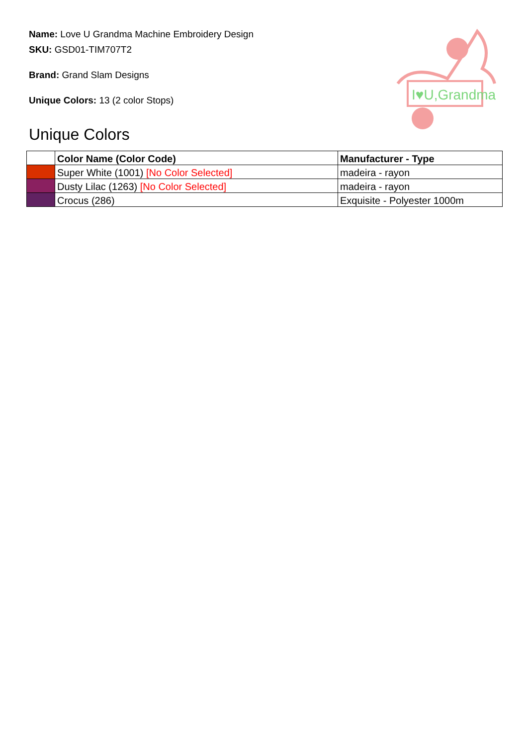Name: Love U Grandma Machine Embroidery Design
SKU: GSD01-TIM707T2
Brand: Grand Slam Designs
Unique Colors: 13 (2 color Stops)
I♥U,Grandma
Unique Colors
| | Color Name (Color Code) | Manufacturer - Type |
| --- | --- | --- |
| | Super White (1001) [No Color Selected] | madeira - rayon |
| | Dusty Lilac (1263) [No Color Selected] | madeira - rayon |
| | Crocus (286) | Exquisite - Polyester 1000m |